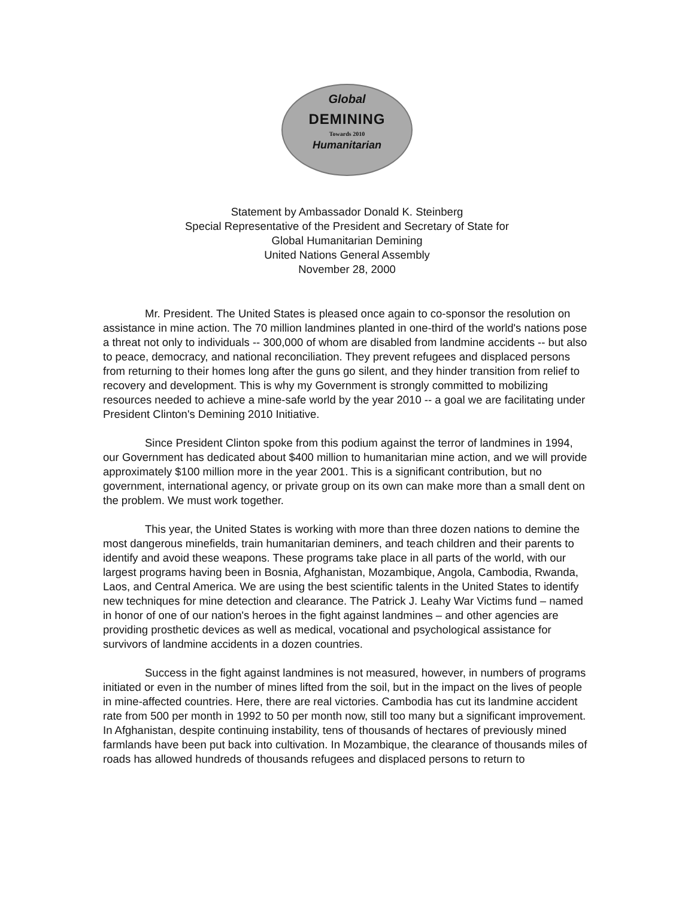Global
DEMINING
Towards 2010
Humanitarian
Statement by Ambassador Donald K. Steinberg
Special Representative of the President and Secretary of State for
Global Humanitarian Demining
United Nations General Assembly
November 28, 2000
Mr. President. The United States is pleased once again to co-sponsor the resolution on assistance in mine action. The 70 million landmines planted in one-third of the world's nations pose a threat not only to individuals -- 300,000 of whom are disabled from landmine accidents -- but also to peace, democracy, and national reconciliation. They prevent refugees and displaced persons from returning to their homes long after the guns go silent, and they hinder transition from relief to recovery and development. This is why my Government is strongly committed to mobilizing resources needed to achieve a mine-safe world by the year 2010 -- a goal we are facilitating under President Clinton's Demining 2010 Initiative.
Since President Clinton spoke from this podium against the terror of landmines in 1994, our Government has dedicated about $400 million to humanitarian mine action, and we will provide approximately $100 million more in the year 2001. This is a significant contribution, but no government, international agency, or private group on its own can make more than a small dent on the problem. We must work together.
This year, the United States is working with more than three dozen nations to demine the most dangerous minefields, train humanitarian deminers, and teach children and their parents to identify and avoid these weapons. These programs take place in all parts of the world, with our largest programs having been in Bosnia, Afghanistan, Mozambique, Angola, Cambodia, Rwanda, Laos, and Central America. We are using the best scientific talents in the United States to identify new techniques for mine detection and clearance. The Patrick J. Leahy War Victims fund – named in honor of one of our nation's heroes in the fight against landmines – and other agencies are providing prosthetic devices as well as medical, vocational and psychological assistance for survivors of landmine accidents in a dozen countries.
Success in the fight against landmines is not measured, however, in numbers of programs initiated or even in the number of mines lifted from the soil, but in the impact on the lives of people in mine-affected countries. Here, there are real victories. Cambodia has cut its landmine accident rate from 500 per month in 1992 to 50 per month now, still too many but a significant improvement. In Afghanistan, despite continuing instability, tens of thousands of hectares of previously mined farmlands have been put back into cultivation. In Mozambique, the clearance of thousands miles of roads has allowed hundreds of thousands refugees and displaced persons to return to